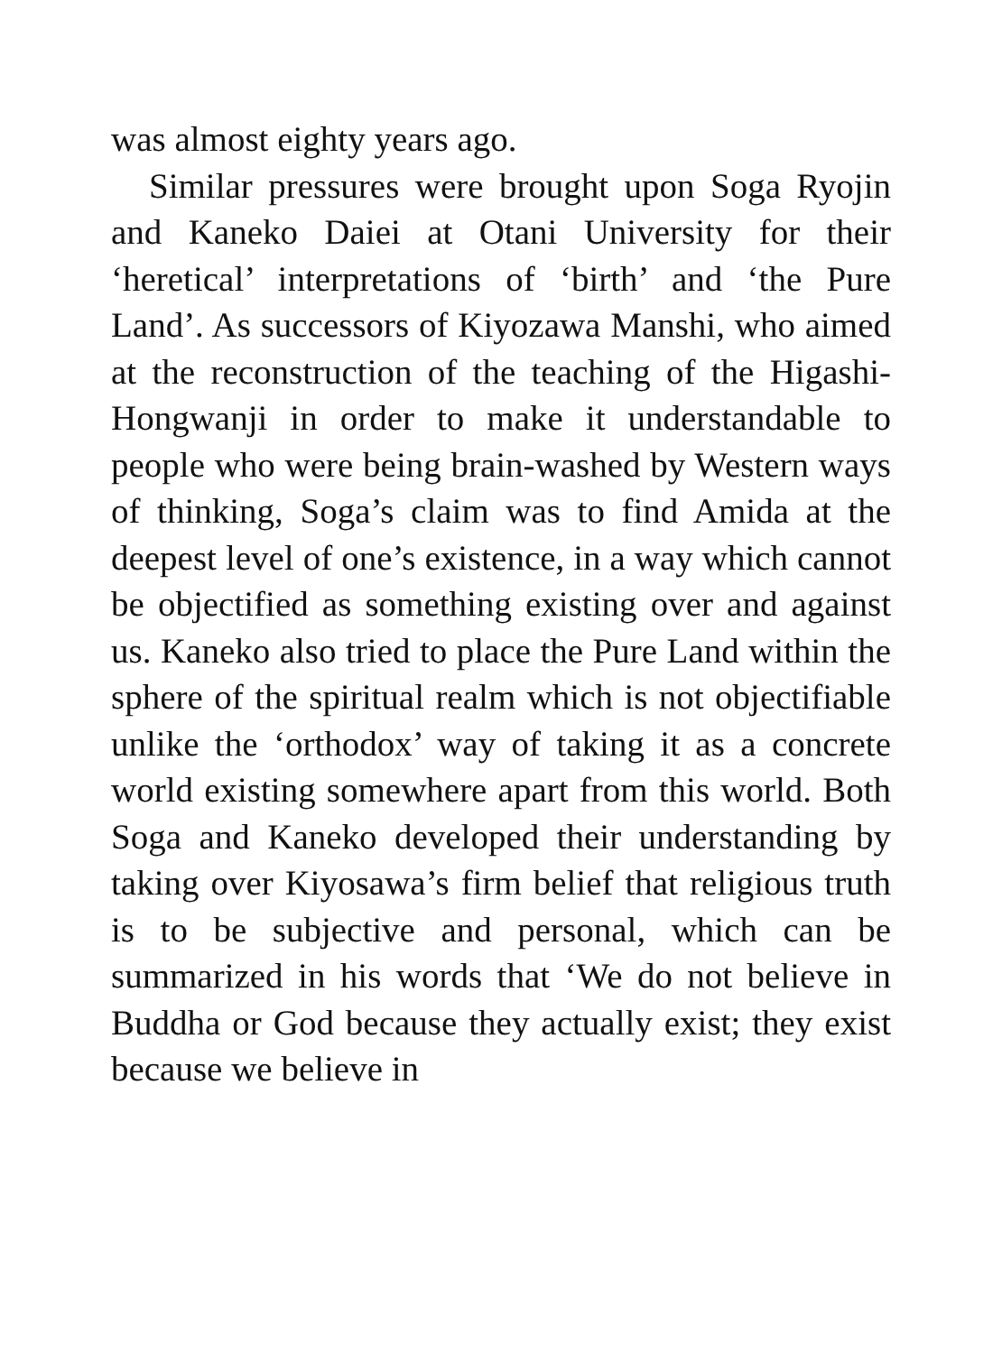was almost eighty years ago.
Similar pressures were brought upon Soga Ryojin and Kaneko Daiei at Otani University for their ‘heretical’ interpretations of ‘birth’ and ‘the Pure Land’. As successors of Kiyozawa Manshi, who aimed at the reconstruction of the teaching of the Higashi-Hongwanji in order to make it understandable to people who were being brain-washed by Western ways of thinking, Soga’s claim was to find Amida at the deepest level of one’s existence, in a way which cannot be objectified as something existing over and against us. Kaneko also tried to place the Pure Land within the sphere of the spiritual realm which is not objectifiable unlike the ‘orthodox’ way of taking it as a concrete world existing somewhere apart from this world. Both Soga and Kaneko developed their understanding by taking over Kiyosawa’s firm belief that religious truth is to be subjective and personal, which can be summarized in his words that ‘We do not believe in Buddha or God because they actually exist; they exist because we believe in